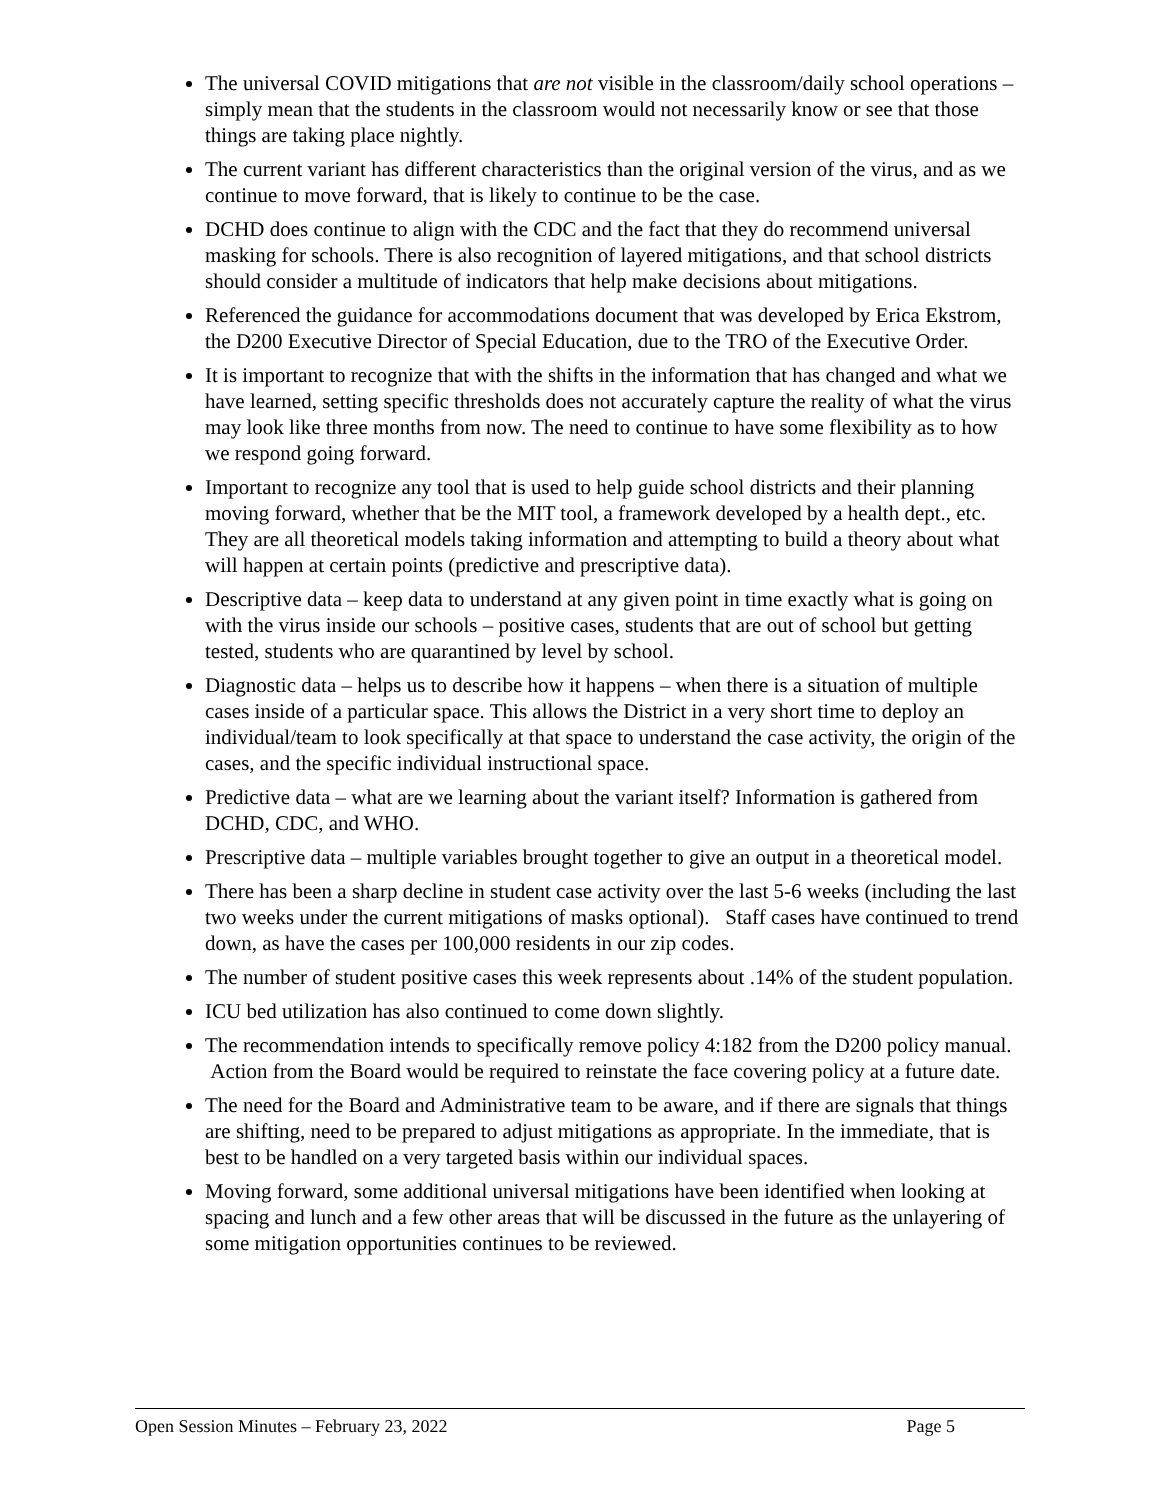The universal COVID mitigations that are not visible in the classroom/daily school operations – simply mean that the students in the classroom would not necessarily know or see that those things are taking place nightly.
The current variant has different characteristics than the original version of the virus, and as we continue to move forward, that is likely to continue to be the case.
DCHD does continue to align with the CDC and the fact that they do recommend universal masking for schools. There is also recognition of layered mitigations, and that school districts should consider a multitude of indicators that help make decisions about mitigations.
Referenced the guidance for accommodations document that was developed by Erica Ekstrom, the D200 Executive Director of Special Education, due to the TRO of the Executive Order.
It is important to recognize that with the shifts in the information that has changed and what we have learned, setting specific thresholds does not accurately capture the reality of what the virus may look like three months from now. The need to continue to have some flexibility as to how we respond going forward.
Important to recognize any tool that is used to help guide school districts and their planning moving forward, whether that be the MIT tool, a framework developed by a health dept., etc. They are all theoretical models taking information and attempting to build a theory about what will happen at certain points (predictive and prescriptive data).
Descriptive data – keep data to understand at any given point in time exactly what is going on with the virus inside our schools – positive cases, students that are out of school but getting tested, students who are quarantined by level by school.
Diagnostic data – helps us to describe how it happens – when there is a situation of multiple cases inside of a particular space. This allows the District in a very short time to deploy an individual/team to look specifically at that space to understand the case activity, the origin of the cases, and the specific individual instructional space.
Predictive data – what are we learning about the variant itself? Information is gathered from DCHD, CDC, and WHO.
Prescriptive data – multiple variables brought together to give an output in a theoretical model.
There has been a sharp decline in student case activity over the last 5-6 weeks (including the last two weeks under the current mitigations of masks optional). Staff cases have continued to trend down, as have the cases per 100,000 residents in our zip codes.
The number of student positive cases this week represents about .14% of the student population.
ICU bed utilization has also continued to come down slightly.
The recommendation intends to specifically remove policy 4:182 from the D200 policy manual. Action from the Board would be required to reinstate the face covering policy at a future date.
The need for the Board and Administrative team to be aware, and if there are signals that things are shifting, need to be prepared to adjust mitigations as appropriate. In the immediate, that is best to be handled on a very targeted basis within our individual spaces.
Moving forward, some additional universal mitigations have been identified when looking at spacing and lunch and a few other areas that will be discussed in the future as the unlayering of some mitigation opportunities continues to be reviewed.
Open Session Minutes – February 23, 2022 Page 5